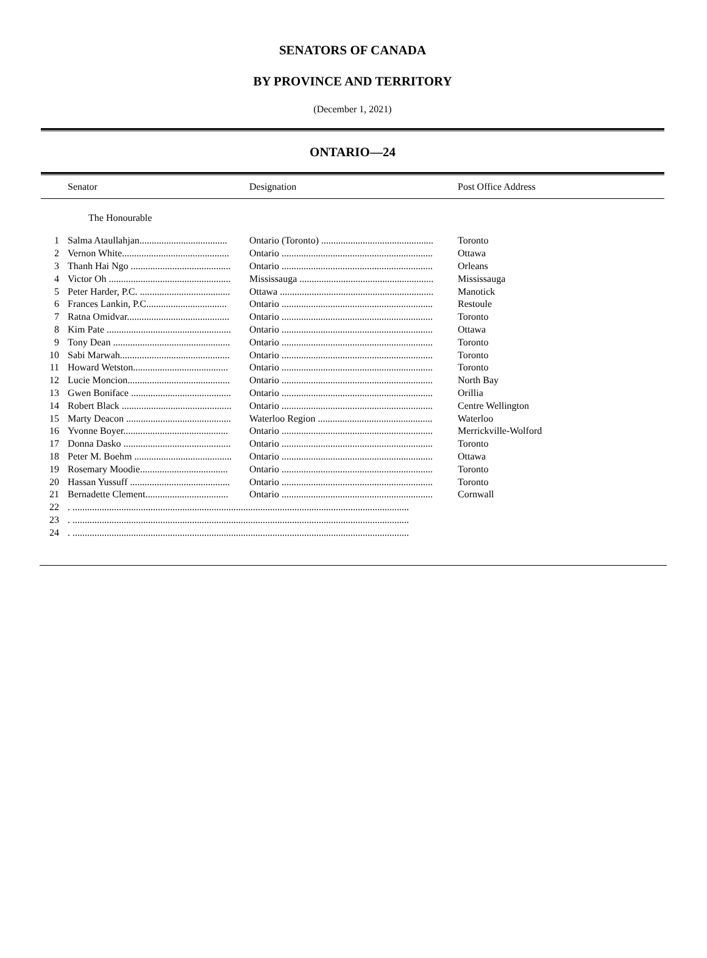SENATORS OF CANADA
BY PROVINCE AND TERRITORY
(December 1, 2021)
ONTARIO—24
| | Senator | Designation | Post Office Address |
| --- | --- | --- | --- |
The Honourable
| 1 | Salma Ataullahjan.................................... | Ontario (Toronto) .............................................. | Toronto |
| 2 | Vernon White............................................ | Ontario .............................................................. | Ottawa |
| 3 | Thanh Hai Ngo ......................................... | Ontario .............................................................. | Orleans |
| 4 | Victor Oh .................................................. | Mississauga ....................................................... | Mississauga |
| 5 | Peter Harder, P.C. ..................................... | Ottawa ............................................................... | Manotick |
| 6 | Frances Lankin, P.C................................. | Ontario .............................................................. | Restoule |
| 7 | Ratna Omidvar.......................................... | Ontario .............................................................. | Toronto |
| 8 | Kim Pate ................................................... | Ontario .............................................................. | Ottawa |
| 9 | Tony Dean ................................................ | Ontario .............................................................. | Toronto |
| 10 | Sabi Marwah............................................. | Ontario .............................................................. | Toronto |
| 11 | Howard Wetston....................................... | Ontario .............................................................. | Toronto |
| 12 | Lucie Moncion.......................................... | Ontario .............................................................. | North Bay |
| 13 | Gwen Boniface ......................................... | Ontario .............................................................. | Orillia |
| 14 | Robert Black ............................................. | Ontario .............................................................. | Centre Wellington |
| 15 | Marty Deacon ........................................... | Waterloo Region ............................................... | Waterloo |
| 16 | Yvonne Boyer........................................... | Ontario .............................................................. | Merrickville-Wolford |
| 17 | Donna Dasko ............................................ | Ontario .............................................................. | Toronto |
| 18 | Peter M. Boehm ........................................ | Ontario .............................................................. | Ottawa |
| 19 | Rosemary Moodie.................................... | Ontario .............................................................. | Toronto |
| 20 | Hassan Yussuff ......................................... | Ontario .............................................................. | Toronto |
| 21 | Bernadette Clement.................................. | Ontario .............................................................. | Cornwall |
| 22 | . .......................................................................................................................................... | | |
| 23 | . .......................................................................................................................................... | | |
| 24 | . .......................................................................................................................................... | | |